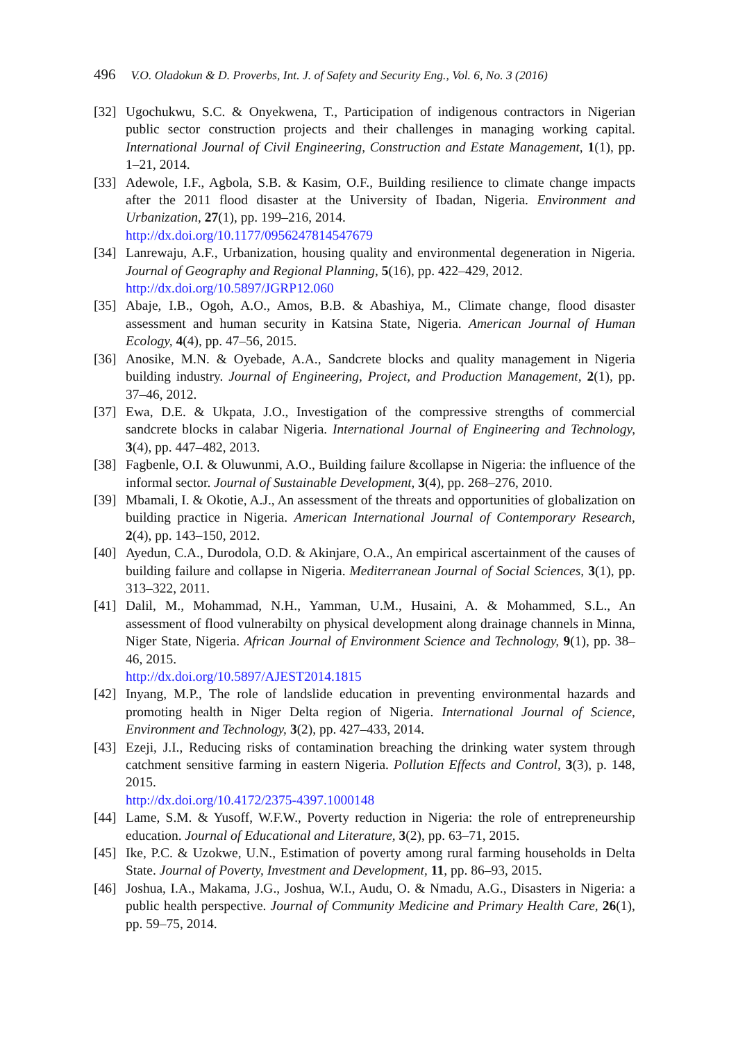496 V.O. Oladokun & D. Proverbs, Int. J. of Safety and Security Eng., Vol. 6, No. 3 (2016)
[32] Ugochukwu, S.C. & Onyekwena, T., Participation of indigenous contractors in Nigerian public sector construction projects and their challenges in managing working capital. International Journal of Civil Engineering, Construction and Estate Management, 1(1), pp. 1–21, 2014.
[33] Adewole, I.F., Agbola, S.B. & Kasim, O.F., Building resilience to climate change impacts after the 2011 flood disaster at the University of Ibadan, Nigeria. Environment and Urbanization, 27(1), pp. 199–216, 2014.
http://dx.doi.org/10.1177/0956247814547679
[34] Lanrewaju, A.F., Urbanization, housing quality and environmental degeneration in Nigeria. Journal of Geography and Regional Planning, 5(16), pp. 422–429, 2012.
http://dx.doi.org/10.5897/JGRP12.060
[35] Abaje, I.B., Ogoh, A.O., Amos, B.B. & Abashiya, M., Climate change, flood disaster assessment and human security in Katsina State, Nigeria. American Journal of Human Ecology, 4(4), pp. 47–56, 2015.
[36] Anosike, M.N. & Oyebade, A.A., Sandcrete blocks and quality management in Nigeria building industry. Journal of Engineering, Project, and Production Management, 2(1), pp. 37–46, 2012.
[37] Ewa, D.E. & Ukpata, J.O., Investigation of the compressive strengths of commercial sandcrete blocks in calabar Nigeria. International Journal of Engineering and Technology, 3(4), pp. 447–482, 2013.
[38] Fagbenle, O.I. & Oluwunmi, A.O., Building failure &collapse in Nigeria: the influence of the informal sector. Journal of Sustainable Development, 3(4), pp. 268–276, 2010.
[39] Mbamali, I. & Okotie, A.J., An assessment of the threats and opportunities of globalization on building practice in Nigeria. American International Journal of Contemporary Research, 2(4), pp. 143–150, 2012.
[40] Ayedun, C.A., Durodola, O.D. & Akinjare, O.A., An empirical ascertainment of the causes of building failure and collapse in Nigeria. Mediterranean Journal of Social Sciences, 3(1), pp. 313–322, 2011.
[41] Dalil, M., Mohammad, N.H., Yamman, U.M., Husaini, A. & Mohammed, S.L., An assessment of flood vulnerabilty on physical development along drainage channels in Minna, Niger State, Nigeria. African Journal of Environment Science and Technology, 9(1), pp. 38–46, 2015.
http://dx.doi.org/10.5897/AJEST2014.1815
[42] Inyang, M.P., The role of landslide education in preventing environmental hazards and promoting health in Niger Delta region of Nigeria. International Journal of Science, Environment and Technology, 3(2), pp. 427–433, 2014.
[43] Ezeji, J.I., Reducing risks of contamination breaching the drinking water system through catchment sensitive farming in eastern Nigeria. Pollution Effects and Control, 3(3), p. 148, 2015.
http://dx.doi.org/10.4172/2375-4397.1000148
[44] Lame, S.M. & Yusoff, W.F.W., Poverty reduction in Nigeria: the role of entrepreneurship education. Journal of Educational and Literature, 3(2), pp. 63–71, 2015.
[45] Ike, P.C. & Uzokwe, U.N., Estimation of poverty among rural farming households in Delta State. Journal of Poverty, Investment and Development, 11, pp. 86–93, 2015.
[46] Joshua, I.A., Makama, J.G., Joshua, W.I., Audu, O. & Nmadu, A.G., Disasters in Nigeria: a public health perspective. Journal of Community Medicine and Primary Health Care, 26(1), pp. 59–75, 2014.